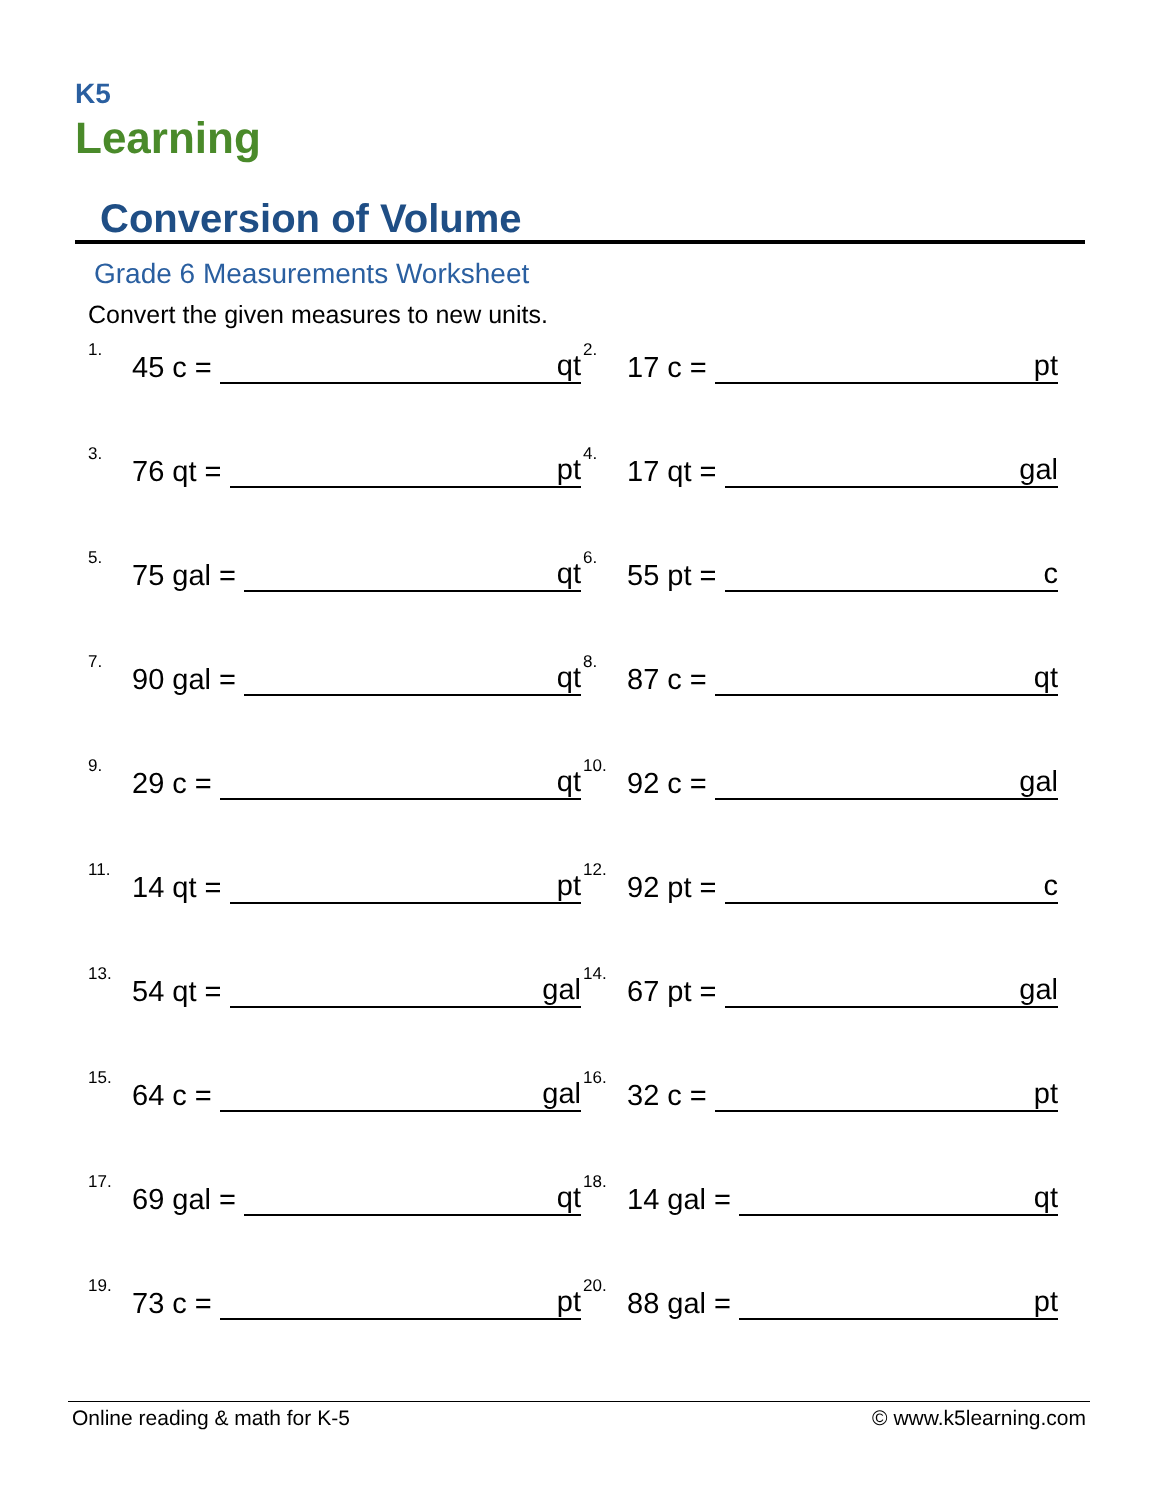K5
Learning
Conversion of Volume
Grade 6 Measurements Worksheet
Convert the given measures to new units.
1. 45 c = qt
2. 17 c = pt
3. 76 qt = pt
4. 17 qt = gal
5. 75 gal = qt
6. 55 pt = c
7. 90 gal = qt
8. 87 c = qt
9. 29 c = qt
10. 92 c = gal
11. 14 qt = pt
12. 92 pt = c
13. 54 qt = gal
14. 67 pt = gal
15. 64 c = gal
16. 32 c = pt
17. 69 gal = qt
18. 14 gal = qt
19. 73 c = pt
20. 88 gal = pt
Online reading & math for K-5 © www.k5learning.com